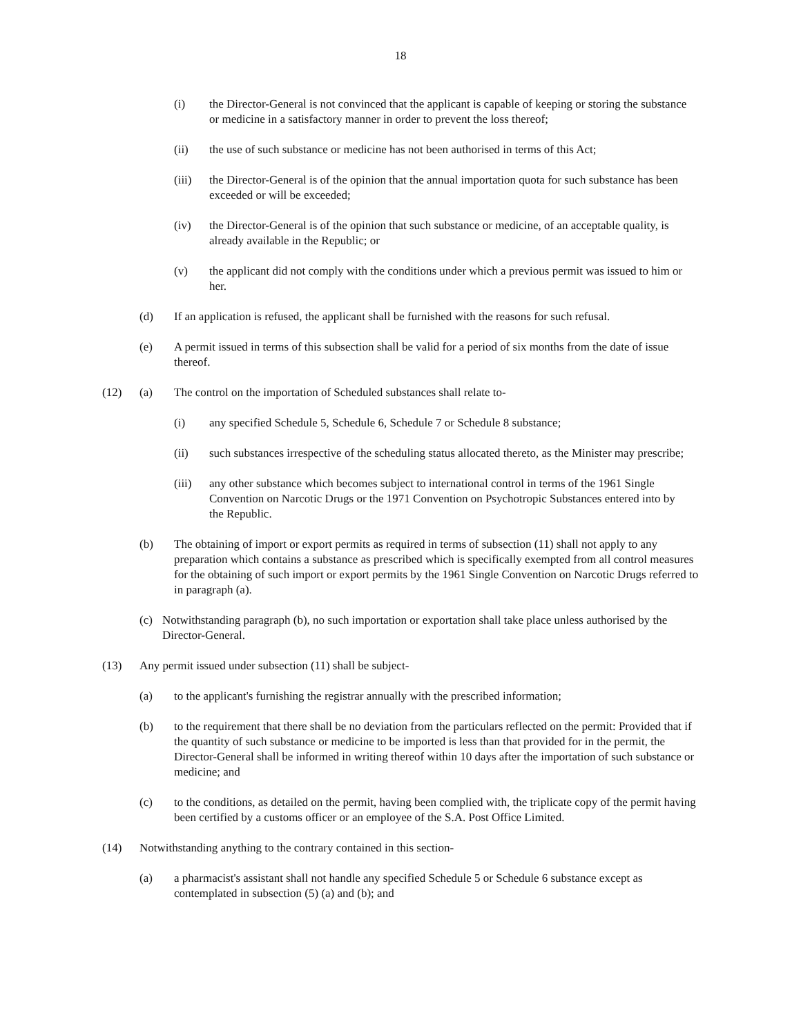18
(i) the Director-General is not convinced that the applicant is capable of keeping or storing the substance or medicine in a satisfactory manner in order to prevent the loss thereof;
(ii) the use of such substance or medicine has not been authorised in terms of this Act;
(iii) the Director-General is of the opinion that the annual importation quota for such substance has been exceeded or will be exceeded;
(iv) the Director-General is of the opinion that such substance or medicine, of an acceptable quality, is already available in the Republic; or
(v) the applicant did not comply with the conditions under which a previous permit was issued to him or her.
(d) If an application is refused, the applicant shall be furnished with the reasons for such refusal.
(e) A permit issued in terms of this subsection shall be valid for a period of six months from the date of issue thereof.
(12) (a) The control on the importation of Scheduled substances shall relate to-
(i) any specified Schedule 5, Schedule 6, Schedule 7 or Schedule 8 substance;
(ii) such substances irrespective of the scheduling status allocated thereto, as the Minister may prescribe;
(iii) any other substance which becomes subject to international control in terms of the 1961 Single Convention on Narcotic Drugs or the 1971 Convention on Psychotropic Substances entered into by the Republic.
(b) The obtaining of import or export permits as required in terms of subsection (11) shall not apply to any preparation which contains a substance as prescribed which is specifically exempted from all control measures for the obtaining of such import or export permits by the 1961 Single Convention on Narcotic Drugs referred to in paragraph (a).
(c) Notwithstanding paragraph (b), no such importation or exportation shall take place unless authorised by the Director-General.
(13) Any permit issued under subsection (11) shall be subject-
(a) to the applicant's furnishing the registrar annually with the prescribed information;
(b) to the requirement that there shall be no deviation from the particulars reflected on the permit: Provided that if the quantity of such substance or medicine to be imported is less than that provided for in the permit, the Director-General shall be informed in writing thereof within 10 days after the importation of such substance or medicine; and
(c) to the conditions, as detailed on the permit, having been complied with, the triplicate copy of the permit having been certified by a customs officer or an employee of the S.A. Post Office Limited.
(14) Notwithstanding anything to the contrary contained in this section-
(a) a pharmacist's assistant shall not handle any specified Schedule 5 or Schedule 6 substance except as contemplated in subsection (5) (a) and (b); and